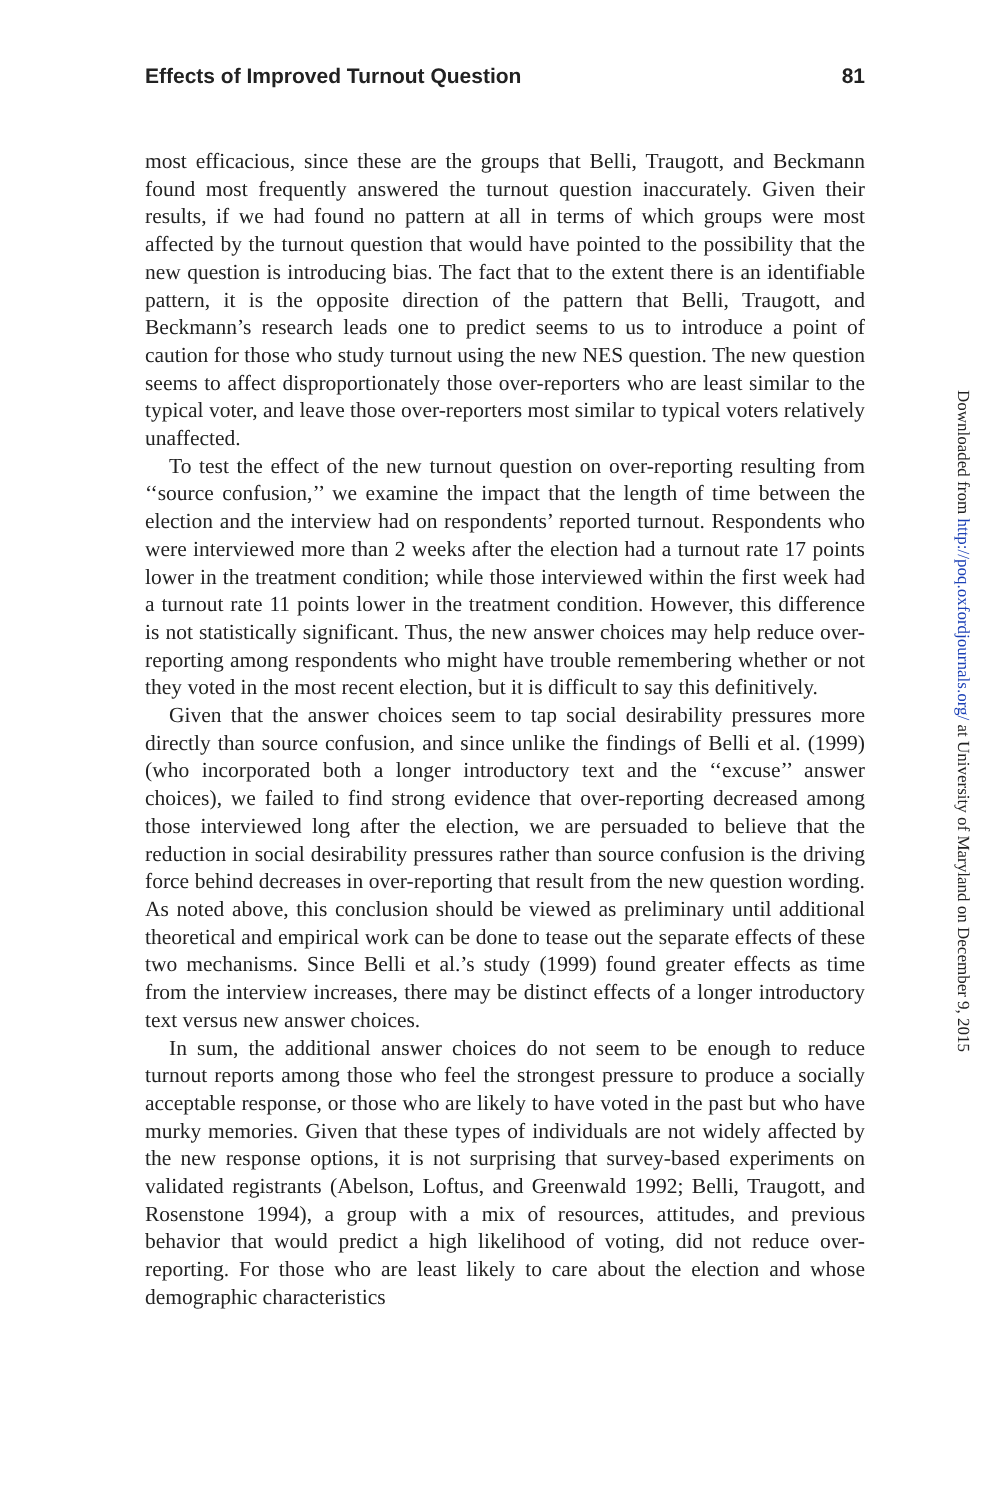Effects of Improved Turnout Question 81
most efficacious, since these are the groups that Belli, Traugott, and Beckmann found most frequently answered the turnout question inaccurately. Given their results, if we had found no pattern at all in terms of which groups were most affected by the turnout question that would have pointed to the possibility that the new question is introducing bias. The fact that to the extent there is an identifiable pattern, it is the opposite direction of the pattern that Belli, Traugott, and Beckmann’s research leads one to predict seems to us to introduce a point of caution for those who study turnout using the new NES question. The new question seems to affect disproportionately those over-reporters who are least similar to the typical voter, and leave those over-reporters most similar to typical voters relatively unaffected.
To test the effect of the new turnout question on over-reporting resulting from ‘‘source confusion,’’ we examine the impact that the length of time between the election and the interview had on respondents’ reported turnout. Respondents who were interviewed more than 2 weeks after the election had a turnout rate 17 points lower in the treatment condition; while those interviewed within the first week had a turnout rate 11 points lower in the treatment condition. However, this difference is not statistically significant. Thus, the new answer choices may help reduce over-reporting among respondents who might have trouble remembering whether or not they voted in the most recent election, but it is difficult to say this definitively.
Given that the answer choices seem to tap social desirability pressures more directly than source confusion, and since unlike the findings of Belli et al. (1999) (who incorporated both a longer introductory text and the ‘‘excuse’’ answer choices), we failed to find strong evidence that over-reporting decreased among those interviewed long after the election, we are persuaded to believe that the reduction in social desirability pressures rather than source confusion is the driving force behind decreases in over-reporting that result from the new question wording. As noted above, this conclusion should be viewed as preliminary until additional theoretical and empirical work can be done to tease out the separate effects of these two mechanisms. Since Belli et al.’s study (1999) found greater effects as time from the interview increases, there may be distinct effects of a longer introductory text versus new answer choices.
In sum, the additional answer choices do not seem to be enough to reduce turnout reports among those who feel the strongest pressure to produce a socially acceptable response, or those who are likely to have voted in the past but who have murky memories. Given that these types of individuals are not widely affected by the new response options, it is not surprising that survey-based experiments on validated registrants (Abelson, Loftus, and Greenwald 1992; Belli, Traugott, and Rosenstone 1994), a group with a mix of resources, attitudes, and previous behavior that would predict a high likelihood of voting, did not reduce over-reporting. For those who are least likely to care about the election and whose demographic characteristics
Downloaded from http://poq.oxfordjournals.org/ at University of Maryland on December 9, 2015